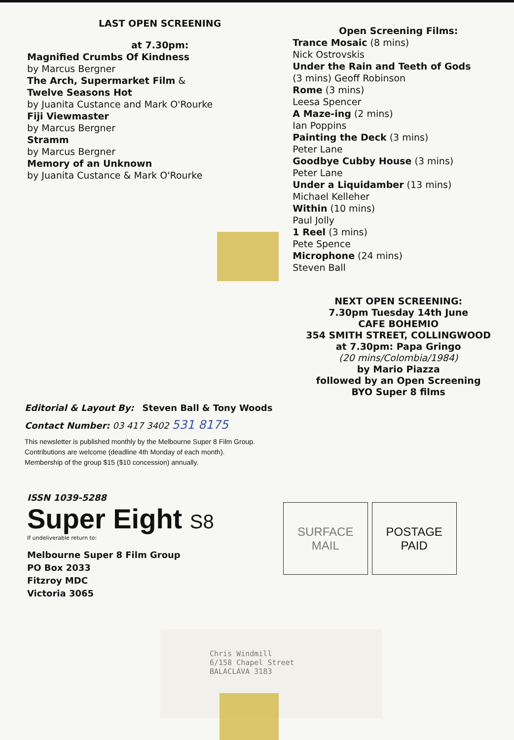LAST OPEN SCREENING
at 7.30pm:
Magnified Crumbs Of Kindness
by Marcus Bergner
The Arch, Supermarket Film &
Twelve Seasons Hot
by Juanita Custance and Mark O'Rourke
Fiji Viewmaster
by Marcus Bergner
Stramm
by Marcus Bergner
Memory of an Unknown
by Juanita Custance & Mark O'Rourke
Open Screening Films:
Trance Mosaic (8 mins)
Nick Ostrovskis
Under the Rain and Teeth of Gods
(3 mins) Geoff Robinson
Rome (3 mins)
Leesa Spencer
A Maze-ing (2 mins)
Ian Poppins
Painting the Deck (3 mins)
Peter Lane
Goodbye Cubby House (3 mins)
Peter Lane
Under a Liquidamber (13 mins)
Michael Kelleher
Within (10 mins)
Paul Jolly
1 Reel (3 mins)
Pete Spence
Microphone (24 mins)
Steven Ball
NEXT OPEN SCREENING:
7.30pm Tuesday 14th June
CAFE BOHEMIO
354 SMITH STREET, COLLINGWOOD
at 7.30pm: Papa Gringo
(20 mins/Colombia/1984)
by Mario Piazza
followed by an Open Screening
BYO Super 8 films
Editorial & Layout By: Steven Ball & Tony Woods
Contact Number: 03 417 3402 531 8175
This newsletter is published monthly by the Melbourne Super 8 Film Group.
Contributions are welcome (deadline 4th Monday of each month).
Membership of the group $15 ($10 concession) annually.
ISSN 1039-5288
Super Eight S8
If undeliverable return to:
Melbourne Super 8 Film Group
PO Box 2033
Fitzroy MDC
Victoria 3065
SURFACE
MAIL
POSTAGE
PAID
Chris Windmill
6/158 Chapel Street
BALACLAVA 3183